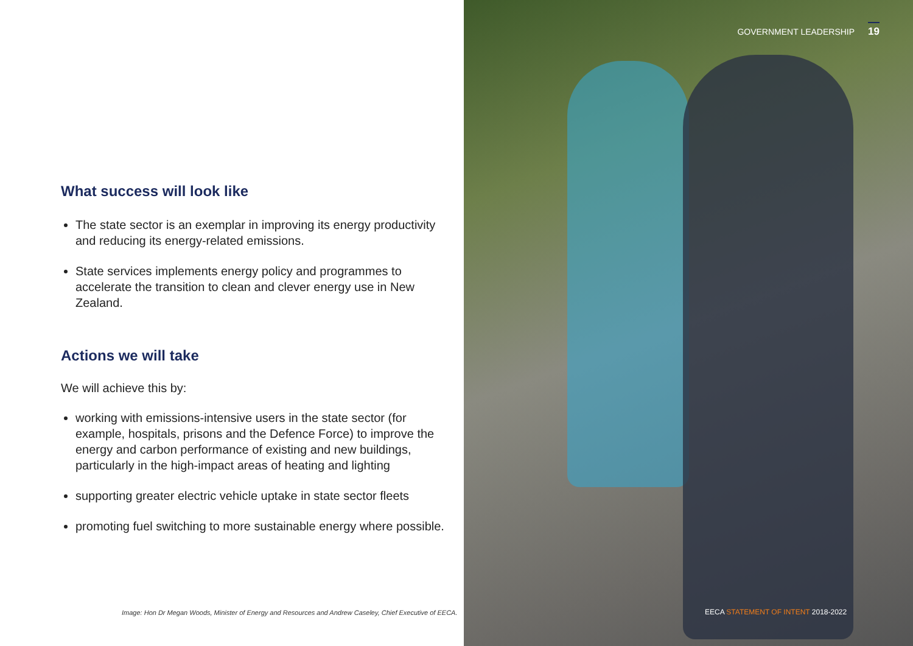What success will look like
The state sector is an exemplar in improving its energy productivity and reducing its energy-related emissions.
State services implements energy policy and programmes to accelerate the transition to clean and clever energy use in New Zealand.
Actions we will take
We will achieve this by:
working with emissions-intensive users in the state sector (for example, hospitals, prisons and the Defence Force) to improve the energy and carbon performance of existing and new buildings, particularly in the high-impact areas of heating and lighting
supporting greater electric vehicle uptake in state sector fleets
promoting fuel switching to more sustainable energy where possible.
Image: Hon Dr Megan Woods, Minister of Energy and Resources and Andrew Caseley, Chief Executive of EECA.
GOVERNMENT LEADERSHIP 19
EECA STATEMENT OF INTENT 2018-2022